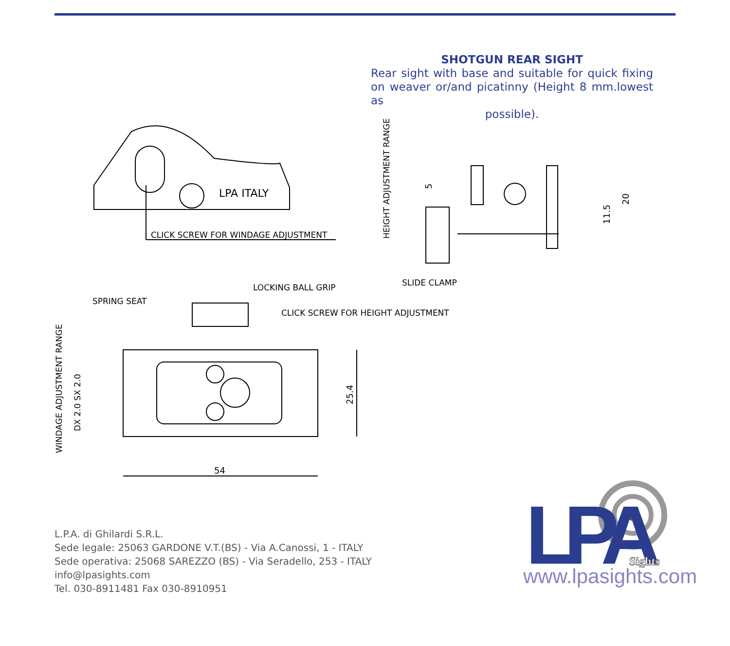SHOTGUN REAR SIGHT
Rear sight with base and suitable for quick fixing on weaver or/and picatinny (Height 8 mm.lowest as
possible).
CLICK SCREW FOR WINDAGE ADJUSTMENT
LPA ITALY
54
25.4
SPRING SEAT
LOCKING BALL GRIP
CLICK SCREW FOR HEIGHT ADJUSTMENT
WINDAGE ADJUSTMENT RANGE
DX 2.0 SX 2.0
HEIGHT ADJUSTMENT RANGE
SLIDE CLAMP
5
11.5
20
L.P.A. di Ghilardi S.R.L.
Sede legale: 25063 GARDONE V.T.(BS) - Via A.Canossi, 1 - ITALY
Sede operativa: 25068 SAREZZO (BS) - Via Seradello, 253 - ITALY
info@lpasights.com
Tel. 030-8911481 Fax 030-8910951
LPA
Sights
www.lpasights.com